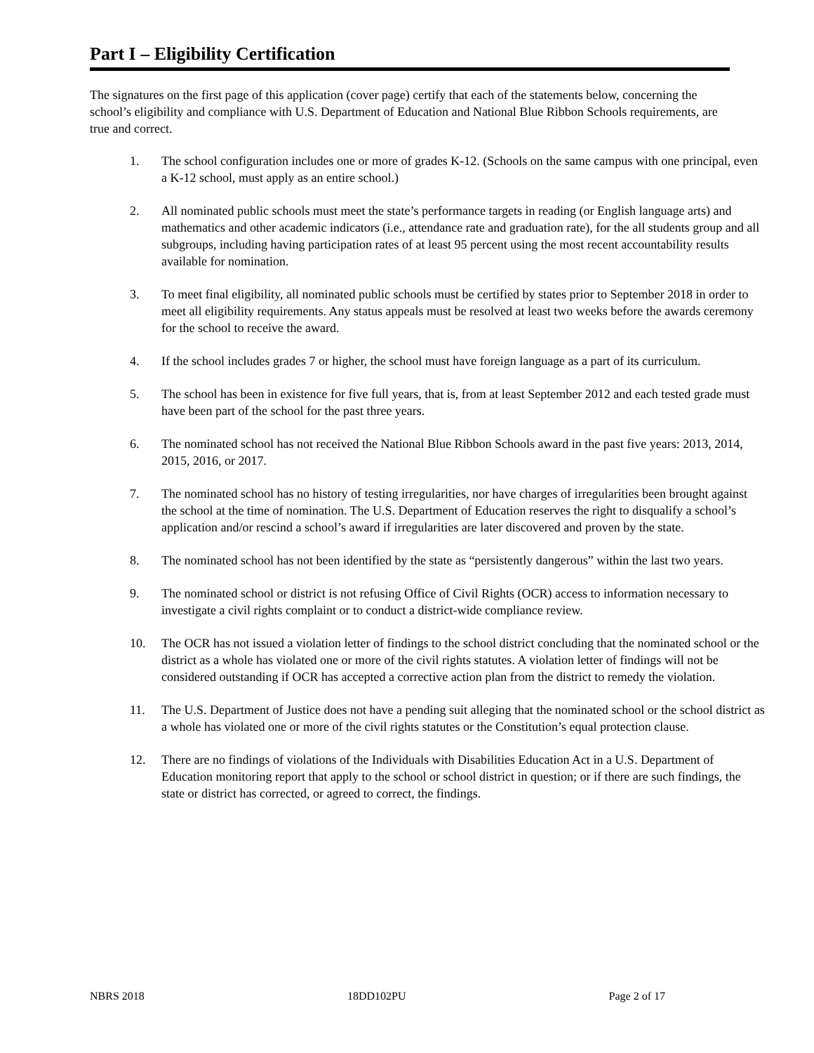Part I – Eligibility Certification
The signatures on the first page of this application (cover page) certify that each of the statements below, concerning the school’s eligibility and compliance with U.S. Department of Education and National Blue Ribbon Schools requirements, are true and correct.
1. The school configuration includes one or more of grades K-12. (Schools on the same campus with one principal, even a K-12 school, must apply as an entire school.)
2. All nominated public schools must meet the state’s performance targets in reading (or English language arts) and mathematics and other academic indicators (i.e., attendance rate and graduation rate), for the all students group and all subgroups, including having participation rates of at least 95 percent using the most recent accountability results available for nomination.
3. To meet final eligibility, all nominated public schools must be certified by states prior to September 2018 in order to meet all eligibility requirements. Any status appeals must be resolved at least two weeks before the awards ceremony for the school to receive the award.
4. If the school includes grades 7 or higher, the school must have foreign language as a part of its curriculum.
5. The school has been in existence for five full years, that is, from at least September 2012 and each tested grade must have been part of the school for the past three years.
6. The nominated school has not received the National Blue Ribbon Schools award in the past five years: 2013, 2014, 2015, 2016, or 2017.
7. The nominated school has no history of testing irregularities, nor have charges of irregularities been brought against the school at the time of nomination. The U.S. Department of Education reserves the right to disqualify a school’s application and/or rescind a school’s award if irregularities are later discovered and proven by the state.
8. The nominated school has not been identified by the state as “persistently dangerous” within the last two years.
9. The nominated school or district is not refusing Office of Civil Rights (OCR) access to information necessary to investigate a civil rights complaint or to conduct a district-wide compliance review.
10. The OCR has not issued a violation letter of findings to the school district concluding that the nominated school or the district as a whole has violated one or more of the civil rights statutes. A violation letter of findings will not be considered outstanding if OCR has accepted a corrective action plan from the district to remedy the violation.
11. The U.S. Department of Justice does not have a pending suit alleging that the nominated school or the school district as a whole has violated one or more of the civil rights statutes or the Constitution’s equal protection clause.
12. There are no findings of violations of the Individuals with Disabilities Education Act in a U.S. Department of Education monitoring report that apply to the school or school district in question; or if there are such findings, the state or district has corrected, or agreed to correct, the findings.
NBRS 2018 18DD102PU Page 2 of 17